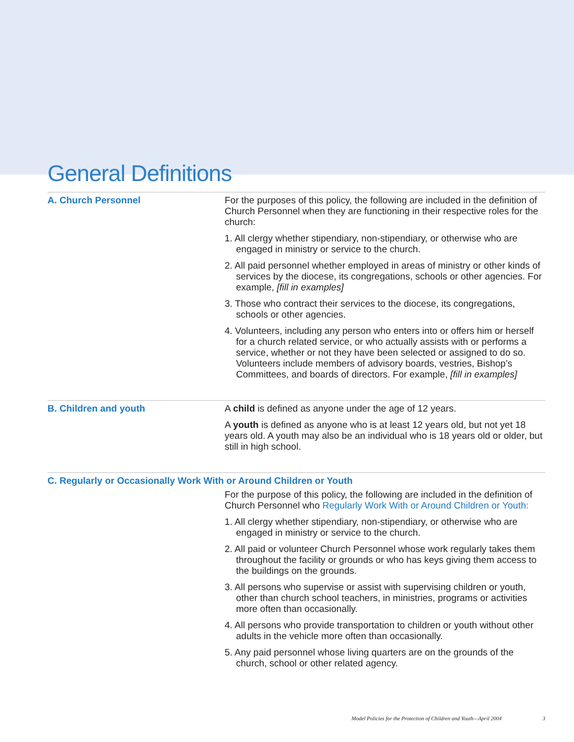General Definitions
A. Church Personnel For the purposes of this policy, the following are included in the definition of Church Personnel when they are functioning in their respective roles for the church:
1. All clergy whether stipendiary, non-stipendiary, or otherwise who are engaged in ministry or service to the church.
2. All paid personnel whether employed in areas of ministry or other kinds of services by the diocese, its congregations, schools or other agencies. For example, [fill in examples]
3. Those who contract their services to the diocese, its congregations, schools or other agencies.
4. Volunteers, including any person who enters into or offers him or herself for a church related service, or who actually assists with or performs a service, whether or not they have been selected or assigned to do so. Volunteers include members of advisory boards, vestries, Bishop’s Committees, and boards of directors. For example, [fill in examples]
B. Children and youth A child is defined as anyone under the age of 12 years.
A youth is defined as anyone who is at least 12 years old, but not yet 18 years old. A youth may also be an individual who is 18 years old or older, but still in high school.
C. Regularly or Occasionally Work With or Around Children or Youth
For the purpose of this policy, the following are included in the definition of Church Personnel who Regularly Work With or Around Children or Youth:
1. All clergy whether stipendiary, non-stipendiary, or otherwise who are engaged in ministry or service to the church.
2. All paid or volunteer Church Personnel whose work regularly takes them throughout the facility or grounds or who has keys giving them access to the buildings on the grounds.
3. All persons who supervise or assist with supervising children or youth, other than church school teachers, in ministries, programs or activities more often than occasionally.
4. All persons who provide transportation to children or youth without other adults in the vehicle more often than occasionally.
5. Any paid personnel whose living quarters are on the grounds of the church, school or other related agency.
Model Policies for the Protection of Children and Youth—April 2004 3